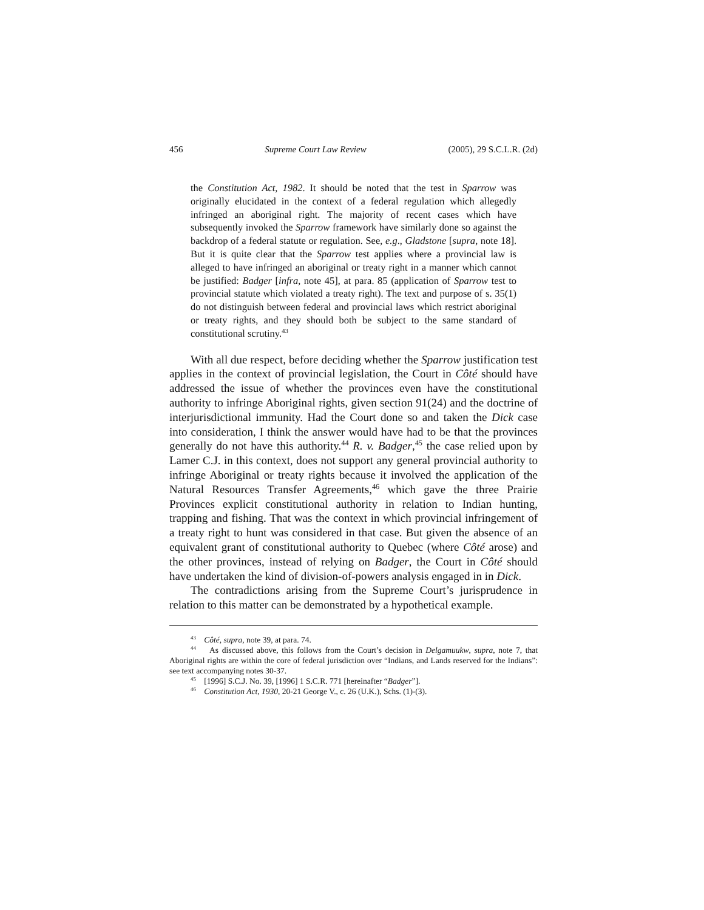456 Supreme Court Law Review (2005), 29 S.C.L.R. (2d)
the Constitution Act, 1982. It should be noted that the test in Sparrow was originally elucidated in the context of a federal regulation which allegedly infringed an aboriginal right. The majority of recent cases which have subsequently invoked the Sparrow framework have similarly done so against the backdrop of a federal statute or regulation. See, e.g., Gladstone [supra, note 18]. But it is quite clear that the Sparrow test applies where a provincial law is alleged to have infringed an aboriginal or treaty right in a manner which cannot be justified: Badger [infra, note 45], at para. 85 (application of Sparrow test to provincial statute which violated a treaty right). The text and purpose of s. 35(1) do not distinguish between federal and provincial laws which restrict aboriginal or treaty rights, and they should both be subject to the same standard of constitutional scrutiny.<sup>43</sup>
With all due respect, before deciding whether the Sparrow justification test applies in the context of provincial legislation, the Court in Côté should have addressed the issue of whether the provinces even have the constitutional authority to infringe Aboriginal rights, given section 91(24) and the doctrine of interjurisdictional immunity. Had the Court done so and taken the Dick case into consideration, I think the answer would have had to be that the provinces generally do not have this authority.<sup>44</sup> R. v. Badger,<sup>45</sup> the case relied upon by Lamer C.J. in this context, does not support any general provincial authority to infringe Aboriginal or treaty rights because it involved the application of the Natural Resources Transfer Agreements,<sup>46</sup> which gave the three Prairie Provinces explicit constitutional authority in relation to Indian hunting, trapping and fishing. That was the context in which provincial infringement of a treaty right to hunt was considered in that case. But given the absence of an equivalent grant of constitutional authority to Quebec (where Côté arose) and the other provinces, instead of relying on Badger, the Court in Côté should have undertaken the kind of division-of-powers analysis engaged in in Dick.
The contradictions arising from the Supreme Court’s jurisprudence in relation to this matter can be demonstrated by a hypothetical example.
<sup>43</sup> Côté, supra, note 39, at para. 74.
<sup>44</sup> As discussed above, this follows from the Court’s decision in Delgamuukw, supra, note 7, that Aboriginal rights are within the core of federal jurisdiction over “Indians, and Lands reserved for the Indians”: see text accompanying notes 30-37.
<sup>45</sup> [1996] S.C.J. No. 39, [1996] 1 S.C.R. 771 [hereinafter “Badger”].
<sup>46</sup> Constitution Act, 1930, 20-21 George V., c. 26 (U.K.), Schs. (1)-(3).